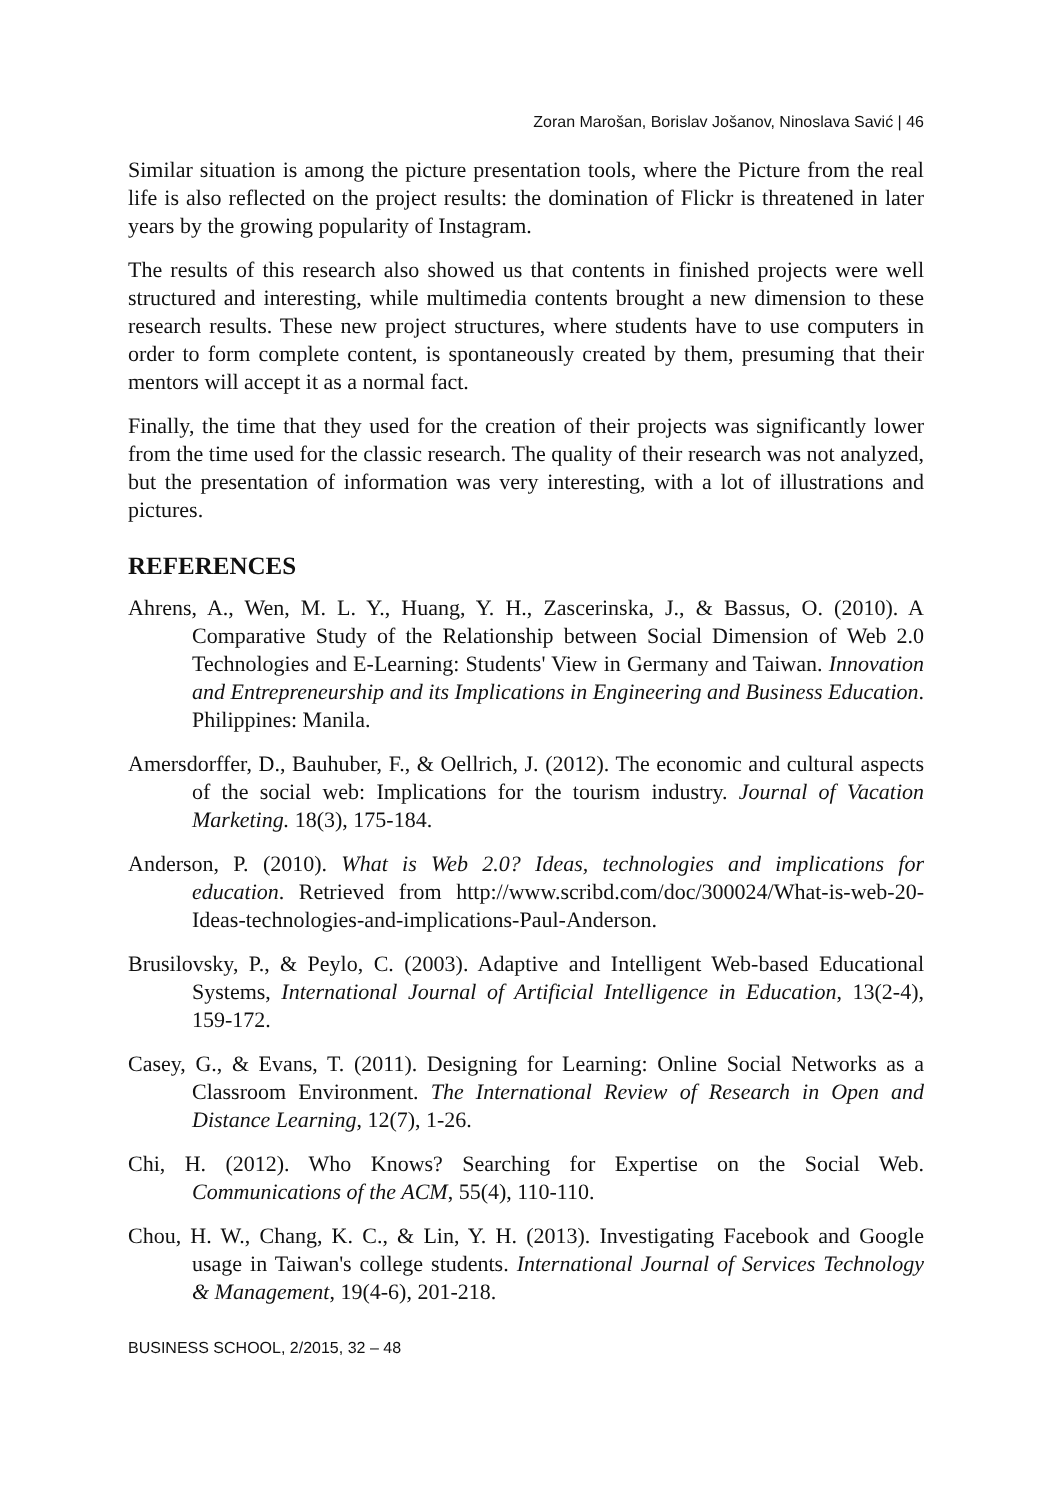Zoran Marošan, Borislav Jošanov, Ninoslava Savić | 46
Similar situation is among the picture presentation tools, where the Picture from the real life is also reflected on the project results: the domination of Flickr is threatened in later years by the growing popularity of Instagram.
The results of this research also showed us that contents in finished projects were well structured and interesting, while multimedia contents brought a new dimension to these research results. These new project structures, where students have to use computers in order to form complete content, is spontaneously created by them, presuming that their mentors will accept it as a normal fact.
Finally, the time that they used for the creation of their projects was significantly lower from the time used for the classic research. The quality of their research was not analyzed, but the presentation of information was very interesting, with a lot of illustrations and pictures.
REFERENCES
Ahrens, A., Wen, M. L. Y., Huang, Y. H., Zascerinska, J., & Bassus, O. (2010). A Comparative Study of the Relationship between Social Dimension of Web 2.0 Technologies and E-Learning: Students' View in Germany and Taiwan. Innovation and Entrepreneurship and its Implications in Engineering and Business Education. Philippines: Manila.
Amersdorffer, D., Bauhuber, F., & Oellrich, J. (2012). The economic and cultural aspects of the social web: Implications for the tourism industry. Journal of Vacation Marketing. 18(3), 175-184.
Anderson, P. (2010). What is Web 2.0? Ideas, technologies and implications for education. Retrieved from http://www.scribd.com/doc/300024/What-is-web-20-Ideas-technologies-and-implications-Paul-Anderson.
Brusilovsky, P., & Peylo, C. (2003). Adaptive and Intelligent Web-based Educational Systems, International Journal of Artificial Intelligence in Education, 13(2-4), 159-172.
Casey, G., & Evans, T. (2011). Designing for Learning: Online Social Networks as a Classroom Environment. The International Review of Research in Open and Distance Learning, 12(7), 1-26.
Chi, H. (2012). Who Knows? Searching for Expertise on the Social Web. Communications of the ACM, 55(4), 110-110.
Chou, H. W., Chang, K. C., & Lin, Y. H. (2013). Investigating Facebook and Google usage in Taiwan's college students. International Journal of Services Technology & Management, 19(4-6), 201-218.
BUSINESS SCHOOL, 2/2015, 32 – 48